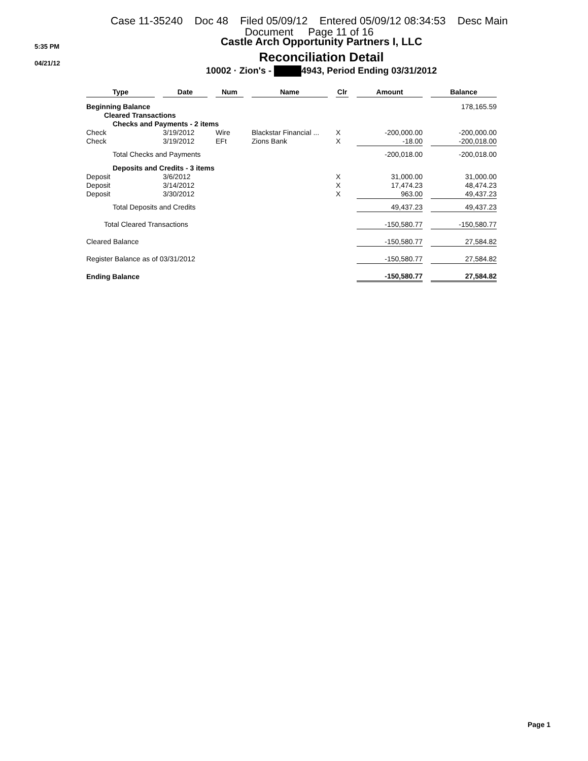Case 11-35240 Doc 48 Filed 05/09/12 Entered 05/09/12 08:34:53 Desc Main
Document Page 11 of 16
5:35 PM
04/21/12
Castle Arch Opportunity Partners I, LLC
Reconciliation Detail
10002 · Zion's - 4943, Period Ending 03/31/2012
| Type | Date | Num | Name | Clr | Amount | Balance |
| --- | --- | --- | --- | --- | --- | --- |
| Beginning Balance | | | | | | 178,165.59 |
| Cleared Transactions | | | | | | |
| Checks and Payments - 2 items | | | | | | |
| Check | 3/19/2012 | Wire | Blackstar Financial ... | X | -200,000.00 | -200,000.00 |
| Check | 3/19/2012 | EFt | Zions Bank | X | -18.00 | -200,018.00 |
| Total Checks and Payments | | | | | -200,018.00 | -200,018.00 |
| Deposits and Credits - 3 items | | | | | | |
| Deposit | 3/6/2012 | | | X | 31,000.00 | 31,000.00 |
| Deposit | 3/14/2012 | | | X | 17,474.23 | 48,474.23 |
| Deposit | 3/30/2012 | | | X | 963.00 | 49,437.23 |
| Total Deposits and Credits | | | | | 49,437.23 | 49,437.23 |
| Total Cleared Transactions | | | | | -150,580.77 | -150,580.77 |
| Cleared Balance | | | | | -150,580.77 | 27,584.82 |
| Register Balance as of 03/31/2012 | | | | | -150,580.77 | 27,584.82 |
| Ending Balance | | | | | -150,580.77 | 27,584.82 |
Page 1